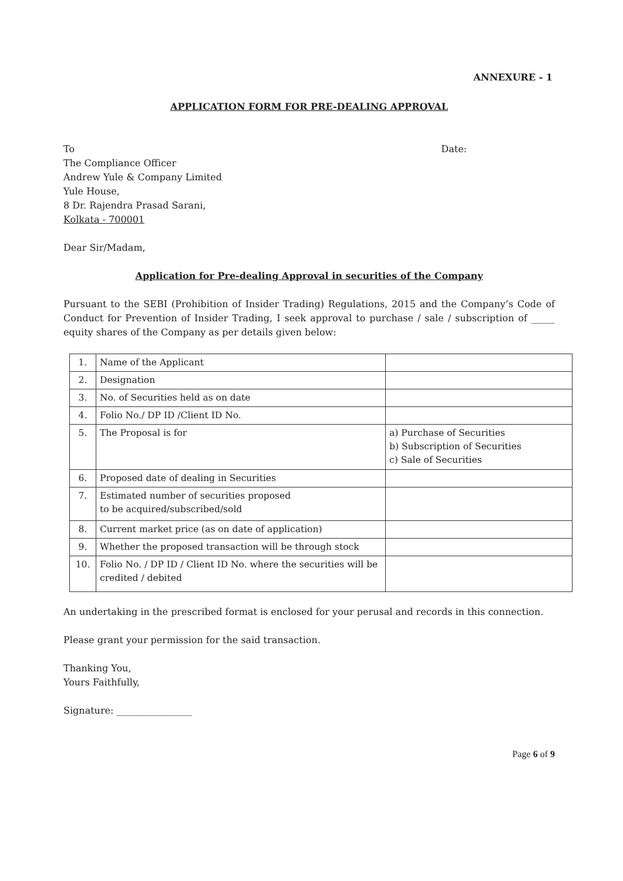ANNEXURE - 1
APPLICATION FORM FOR PRE-DEALING APPROVAL
To Date:
The Compliance Officer
Andrew Yule & Company Limited
Yule House,
8 Dr. Rajendra Prasad Sarani,
Kolkata - 700001
Dear Sir/Madam,
Application for Pre-dealing Approval in securities of the Company
Pursuant to the SEBI (Prohibition of Insider Trading) Regulations, 2015 and the Company’s Code of Conduct for Prevention of Insider Trading, I seek approval to purchase / sale / subscription of _____ equity shares of the Company as per details given below:
| 1. | Name of the Applicant | |
| 2. | Designation | |
| 3. | No. of Securities held as on date | |
| 4. | Folio No./ DP ID /Client ID No. | |
| 5. | The Proposal is for | a) Purchase of Securities b) Subscription of Securities c) Sale of Securities |
| 6. | Proposed date of dealing in Securities | |
| 7. | Estimated number of securities proposed to be acquired/subscribed/sold | |
| 8. | Current market price (as on date of application) | |
| 9. | Whether the proposed transaction will be through stock | |
| 10. | Folio No. / DP ID / Client ID No. where the securities will be credited / debited | |
An undertaking in the prescribed format is enclosed for your perusal and records in this connection.
Please grant your permission for the said transaction.
Thanking You,
Yours Faithfully,
Signature: ________________
Page 6 of 9